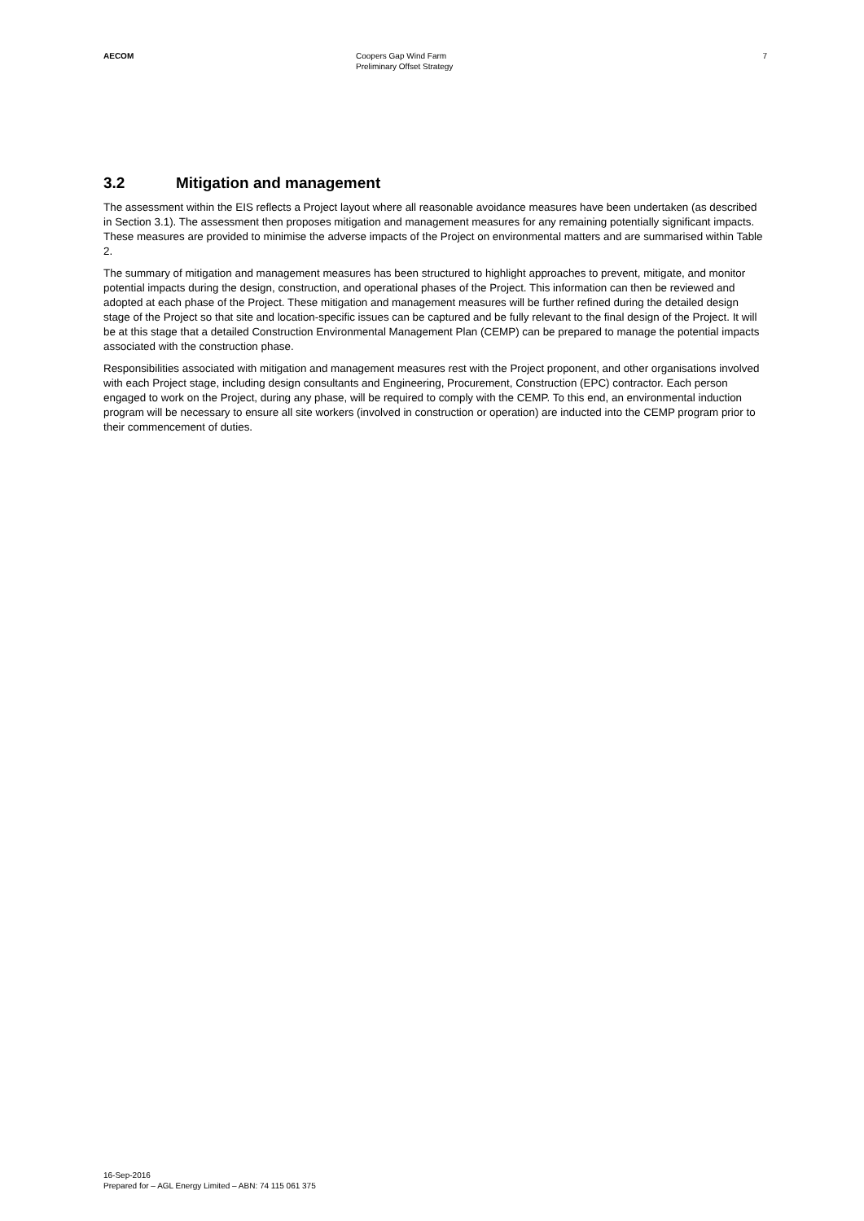AECOM Coopers Gap Wind Farm
Preliminary Offset Strategy
7
3.2 Mitigation and management
The assessment within the EIS reflects a Project layout where all reasonable avoidance measures have been undertaken (as described in Section 3.1). The assessment then proposes mitigation and management measures for any remaining potentially significant impacts. These measures are provided to minimise the adverse impacts of the Project on environmental matters and are summarised within Table 2.
The summary of mitigation and management measures has been structured to highlight approaches to prevent, mitigate, and monitor potential impacts during the design, construction, and operational phases of the Project. This information can then be reviewed and adopted at each phase of the Project. These mitigation and management measures will be further refined during the detailed design stage of the Project so that site and location-specific issues can be captured and be fully relevant to the final design of the Project. It will be at this stage that a detailed Construction Environmental Management Plan (CEMP) can be prepared to manage the potential impacts associated with the construction phase.
Responsibilities associated with mitigation and management measures rest with the Project proponent, and other organisations involved with each Project stage, including design consultants and Engineering, Procurement, Construction (EPC) contractor. Each person engaged to work on the Project, during any phase, will be required to comply with the CEMP. To this end, an environmental induction program will be necessary to ensure all site workers (involved in construction or operation) are inducted into the CEMP program prior to their commencement of duties.
16-Sep-2016
Prepared for – AGL Energy Limited – ABN: 74 115 061 375